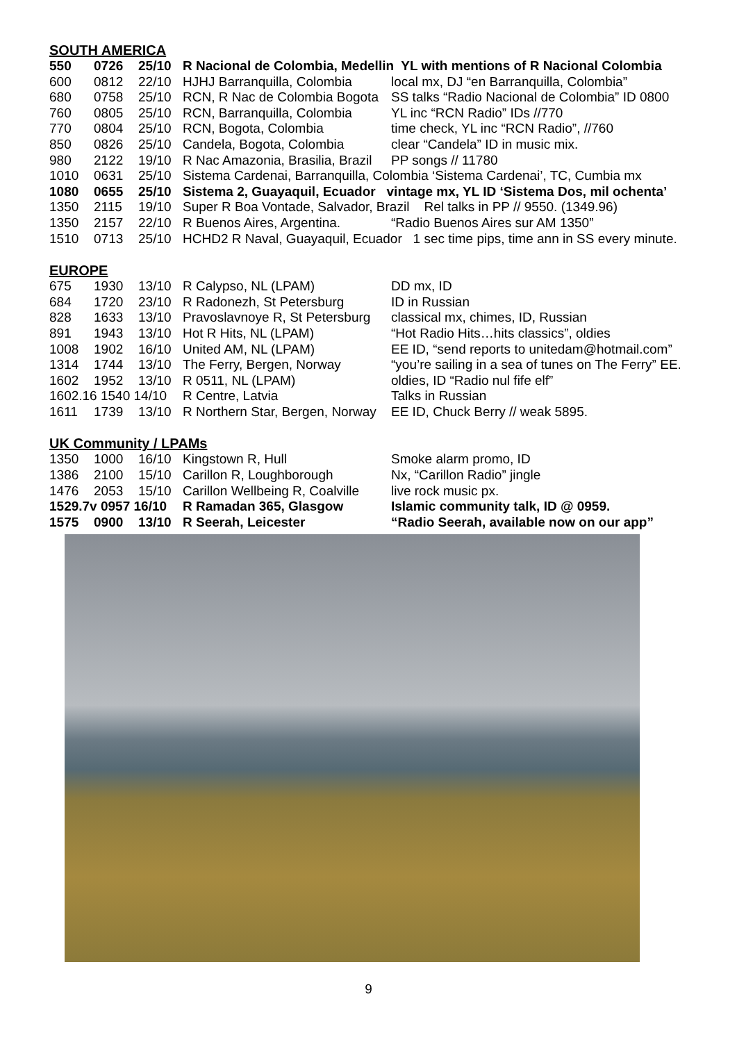SOUTH AMERICA
| 550 | 0726 | 25/10 | R Nacional de Colombia, Medellin YL with mentions of R Nacional Colombia | |
| 600 | 0812 | 22/10 | HJHJ Barranquilla, Colombia | local mx, DJ “en Barranquilla, Colombia” |
| 680 | 0758 | 25/10 | RCN, R Nac de Colombia Bogota | SS talks “Radio Nacional de Colombia” ID 0800 |
| 760 | 0805 | 25/10 | RCN, Barranquilla, Colombia | YL inc “RCN Radio” IDs //770 |
| 770 | 0804 | 25/10 | RCN, Bogota, Colombia | time check, YL inc “RCN Radio”, //760 |
| 850 | 0826 | 25/10 | Candela, Bogota, Colombia | clear “Candela” ID in music mix. |
| 980 | 2122 | 19/10 | R Nac Amazonia, Brasilia, Brazil | PP songs // 11780 |
| 1010 | 0631 | 25/10 | Sistema Cardenai, Barranquilla, Colombia ‘Sistema Cardenai’, TC, Cumbia mx | |
| 1080 | 0655 | 25/10 | Sistema 2, Guayaquil, Ecuador vintage mx, YL ID ‘Sistema Dos, mil ochenta’ | |
| 1350 | 2115 | 19/10 | Super R Boa Vontade, Salvador, Brazil Rel talks in PP // 9550. (1349.96) | |
| 1350 | 2157 | 22/10 | R Buenos Aires, Argentina. | “Radio Buenos Aires sur AM 1350” |
| 1510 | 0713 | 25/10 | HCHD2 R Naval, Guayaquil, Ecuador 1 sec time pips, time ann in SS every minute. | |
EUROPE
| 675 | 1930 | 13/10 | R Calypso, NL (LPAM) | DD mx, ID |
| 684 | 1720 | 23/10 | R Radonezh, St Petersburg | ID in Russian |
| 828 | 1633 | 13/10 | Pravoslavnoye R, St Petersburg | classical mx, chimes, ID, Russian |
| 891 | 1943 | 13/10 | Hot R Hits, NL (LPAM) | “Hot Radio Hits…hits classics”, oldies |
| 1008 | 1902 | 16/10 | United AM, NL (LPAM) | EE ID, “send reports to unitedam@hotmail.com” |
| 1314 | 1744 | 13/10 | The Ferry, Bergen, Norway | “you’re sailing in a sea of tunes on The Ferry” EE. |
| 1602 | 1952 | 13/10 | R 0511, NL (LPAM) | oldies, ID “Radio nul fife elf” |
| 1602.16 1540 14/10 | | | R Centre, Latvia | Talks in Russian |
| 1611 | 1739 | 13/10 | R Northern Star, Bergen, Norway | EE ID, Chuck Berry // weak 5895. |
UK Community / LPAMs
| 1350 | 1000 | 16/10 | Kingstown R, Hull | Smoke alarm promo, ID |
| 1386 | 2100 | 15/10 | Carillon R, Loughborough | Nx, “Carillon Radio” jingle |
| 1476 | 2053 | 15/10 | Carillon Wellbeing R, Coalville | live rock music px. |
| 1529.7v 0957 16/10 | | | R Ramadan 365, Glasgow | Islamic community talk, ID @ 0959. |
| 1575 | 0900 | 13/10 | R Seerah, Leicester | “Radio Seerah, available now on our app” |
9